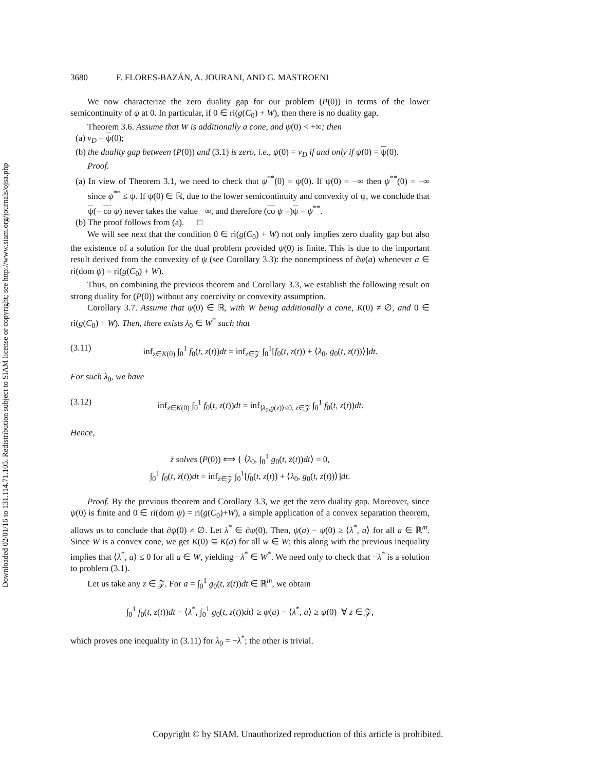Downloaded 02/01/16 to 131.114.71.105. Redistribution subject to SIAM license or copyright; see http://www.siam.org/journals/ojsa.php
3680 F. FLORES-BAZÁN, A. JOURANI, AND G. MASTROENI
We now characterize the zero duality gap for our problem (P(0)) in terms of the lower semicontinuity of ψ at 0. In particular, if 0 ∈ ri(g(C<sub>0</sub>) + W), then there is no duality gap.
Theorem 3.6. Assume that W is additionally a cone, and ψ(0) < +∞; then
(a) v<sub>D</sub> = ψ(0);
(b) the duality gap between (P(0)) and (3.1) is zero, i.e., ψ(0) = v<sub>D</sub> if and only if ψ(0) = ψ(0).
Proof.
(a) In view of Theorem 3.1, we need to check that ψ<sup>**</sup>(0) = ψ(0). If ψ(0) = −∞ then ψ<sup>**</sup>(0) = −∞ since ψ<sup>**</sup> ≤ ψ. If ψ(0) ∈ ℝ, due to the lower semicontinuity and convexity of ψ, we conclude that ψ(= co ψ) never takes the value −∞, and therefore (co ψ =)ψ = ψ<sup>**</sup>.
(b) The proof follows from (a). □
We will see next that the condition 0 ∈ ri(g(C<sub>0</sub>) + W) not only implies zero duality gap but also the existence of a solution for the dual problem provided ψ(0) is finite. This is due to the important result derived from the convexity of ψ (see Corollary 3.3): the nonemptiness of ∂ψ(a) whenever a ∈ ri(dom ψ) = ri(g(C<sub>0</sub>) + W).
Thus, on combining the previous theorem and Corollary 3.3, we establish the following result on strong duality for (P(0)) without any coercivity or convexity assumption.
Corollary 3.7. Assume that ψ(0) ∈ ℝ, with W being additionally a cone, K(0) ≠ ∅, and 0 ∈ ri(g(C<sub>0</sub>) + W). Then, there exists λ<sub>0</sub> ∈ W<sup>*</sup> such that
(3.11) inf<sub>z∈K(0)</sub> ∫<sub>0</sub><sup>1</sup> f<sub>0</sub>(t, z(t))dt = inf<sub>z∈𝒵</sub> ∫<sub>0</sub><sup>1</sup>[f<sub>0</sub>(t, z(t)) + ⟨λ<sub>0</sub>, g<sub>0</sub>(t, z(t))⟩]dt.
For such λ<sub>0</sub>, we have
(3.12) inf<sub>z∈K(0)</sub> ∫<sub>0</sub><sup>1</sup> f<sub>0</sub>(t, z(t))dt = inf<sub>⟨λ<sub>0</sub>,g(z)⟩≤0, z∈𝒵</sub> ∫<sub>0</sub><sup>1</sup> f<sub>0</sub>(t, z(t))dt.
Hence,
z̄ solves (P(0)) ⟺ { ⟨λ<sub>0</sub>, ∫<sub>0</sub><sup>1</sup> g<sub>0</sub>(t, z̄(t))dt⟩ = 0,
∫<sub>0</sub><sup>1</sup> f<sub>0</sub>(t, z̄(t))dt = inf<sub>z∈𝒵</sub> ∫<sub>0</sub><sup>1</sup>[f<sub>0</sub>(t, z(t)) + ⟨λ<sub>0</sub>, g<sub>0</sub>(t, z(t))⟩]dt.
Proof. By the previous theorem and Corollary 3.3, we get the zero duality gap. Moreover, since ψ(0) is finite and 0 ∈ ri(dom ψ) = ri(g(C<sub>0</sub>)+W), a simple application of a convex separation theorem, allows us to conclude that ∂ψ(0) ≠ ∅. Let λ<sup>*</sup> ∈ ∂ψ(0). Then, ψ(a) − ψ(0) ≥ ⟨λ<sup>*</sup>, a⟩ for all a ∈ ℝ<sup>m</sup>. Since W is a convex cone, we get K(0) ⊆ K(a) for all w ∈ W; this along with the previous inequality implies that ⟨λ<sup>*</sup>, a⟩ ≤ 0 for all a ∈ W, yielding −λ<sup>*</sup> ∈ W<sup>*</sup>. We need only to check that −λ<sup>*</sup> is a solution to problem (3.1).
Let us take any z ∈ 𝒵. For a = ∫<sub>0</sub><sup>1</sup> g<sub>0</sub>(t, z(t))dt ∈ ℝ<sup>m</sup>, we obtain
∫<sub>0</sub><sup>1</sup> f<sub>0</sub>(t, z(t))dt − ⟨λ<sup>*</sup>, ∫<sub>0</sub><sup>1</sup> g<sub>0</sub>(t, z(t))dt⟩ ≥ ψ(a) − ⟨λ<sup>*</sup>, a⟩ ≥ ψ(0) ∀ z ∈ 𝒵,
which proves one inequality in (3.11) for λ<sub>0</sub> = −λ<sup>*</sup>; the other is trivial.
Copyright © by SIAM. Unauthorized reproduction of this article is prohibited.